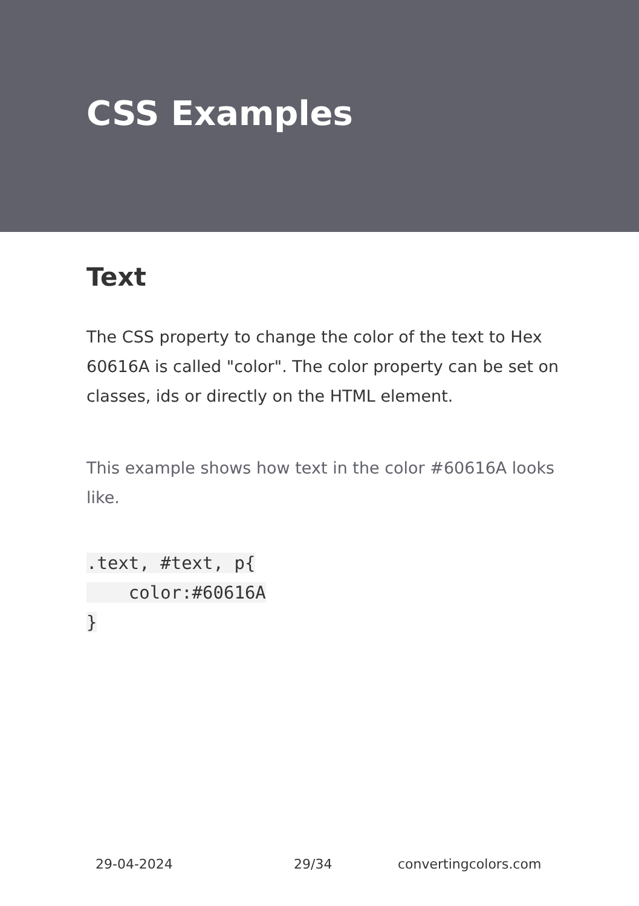CSS Examples
Text
The CSS property to change the color of the text to Hex 60616A is called "color". The color property can be set on classes, ids or directly on the HTML element.
This example shows how text in the color #60616A looks like.
.text, #text, p{
    color:#60616A
}
29-04-2024 29/34 convertingcolors.com